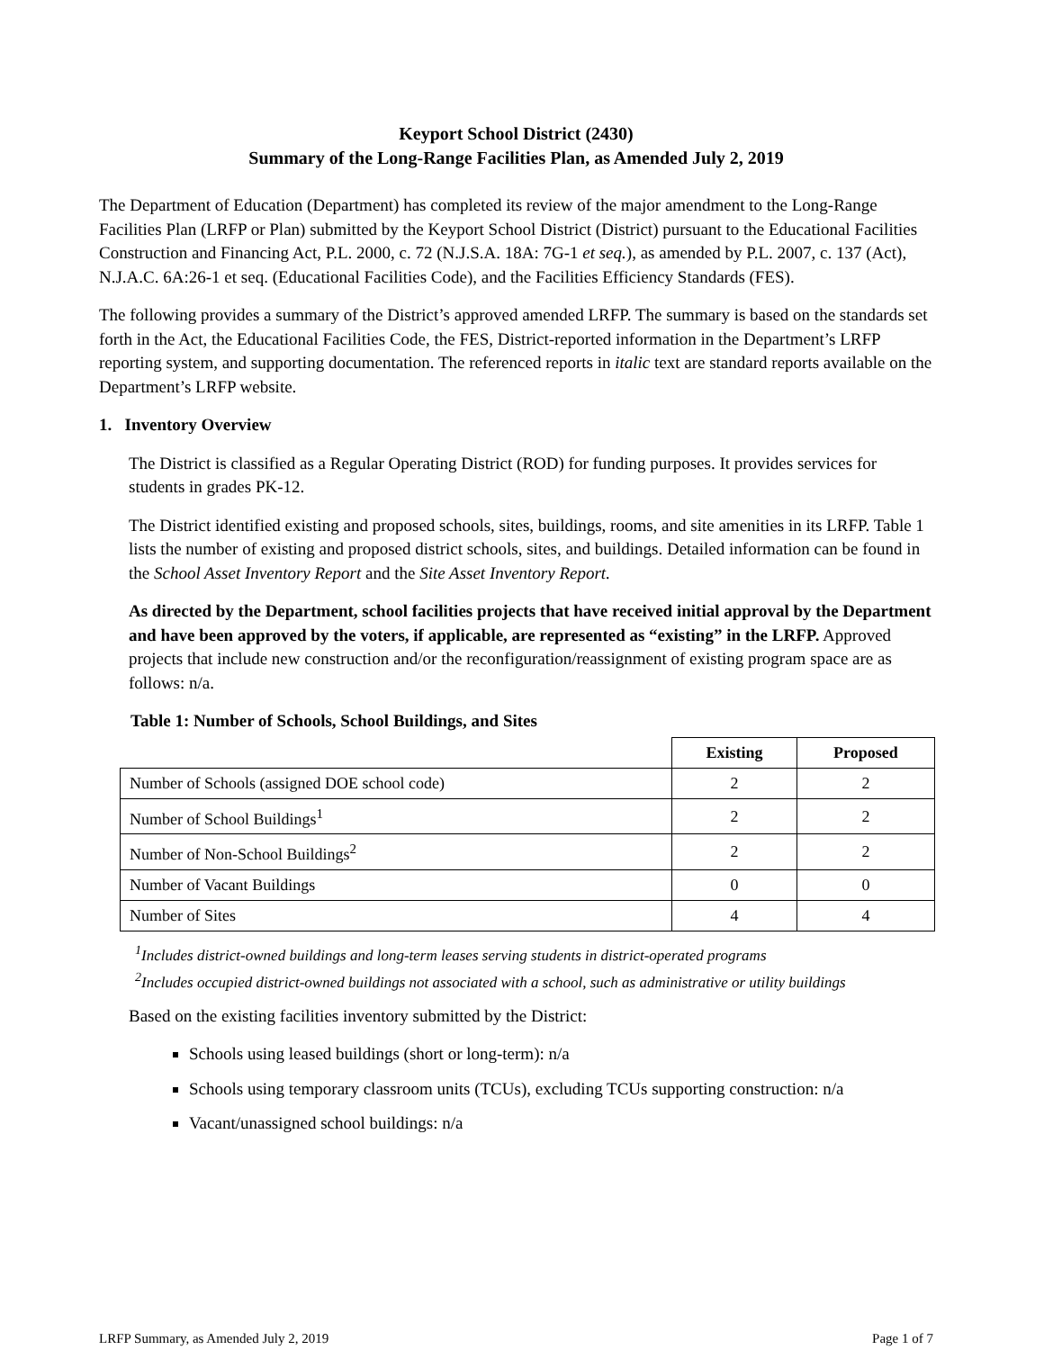Keyport School District (2430)
Summary of the Long-Range Facilities Plan, as Amended July 2, 2019
The Department of Education (Department) has completed its review of the major amendment to the Long-Range Facilities Plan (LRFP or Plan) submitted by the Keyport School District (District) pursuant to the Educational Facilities Construction and Financing Act, P.L. 2000, c. 72 (N.J.S.A. 18A: 7G-1 et seq.), as amended by P.L. 2007, c. 137 (Act), N.J.A.C. 6A:26-1 et seq. (Educational Facilities Code), and the Facilities Efficiency Standards (FES).
The following provides a summary of the District’s approved amended LRFP. The summary is based on the standards set forth in the Act, the Educational Facilities Code, the FES, District-reported information in the Department’s LRFP reporting system, and supporting documentation. The referenced reports in italic text are standard reports available on the Department’s LRFP website.
1. Inventory Overview
The District is classified as a Regular Operating District (ROD) for funding purposes. It provides services for students in grades PK-12.
The District identified existing and proposed schools, sites, buildings, rooms, and site amenities in its LRFP. Table 1 lists the number of existing and proposed district schools, sites, and buildings. Detailed information can be found in the School Asset Inventory Report and the Site Asset Inventory Report.
As directed by the Department, school facilities projects that have received initial approval by the Department and have been approved by the voters, if applicable, are represented as “existing” in the LRFP. Approved projects that include new construction and/or the reconfiguration/reassignment of existing program space are as follows: n/a.
Table 1: Number of Schools, School Buildings, and Sites
| | Existing | Proposed |
| --- | --- | --- |
| Number of Schools (assigned DOE school code) | 2 | 2 |
| Number of School Buildings<sup>1</sup> | 2 | 2 |
| Number of Non-School Buildings<sup>2</sup> | 2 | 2 |
| Number of Vacant Buildings | 0 | 0 |
| Number of Sites | 4 | 4 |
<sup>1</sup> Includes district-owned buildings and long-term leases serving students in district-operated programs
<sup>2</sup> Includes occupied district-owned buildings not associated with a school, such as administrative or utility buildings
Based on the existing facilities inventory submitted by the District:
Schools using leased buildings (short or long-term): n/a
Schools using temporary classroom units (TCUs), excluding TCUs supporting construction: n/a
Vacant/unassigned school buildings: n/a
LRFP Summary, as Amended July 2, 2019 Page 1 of 7